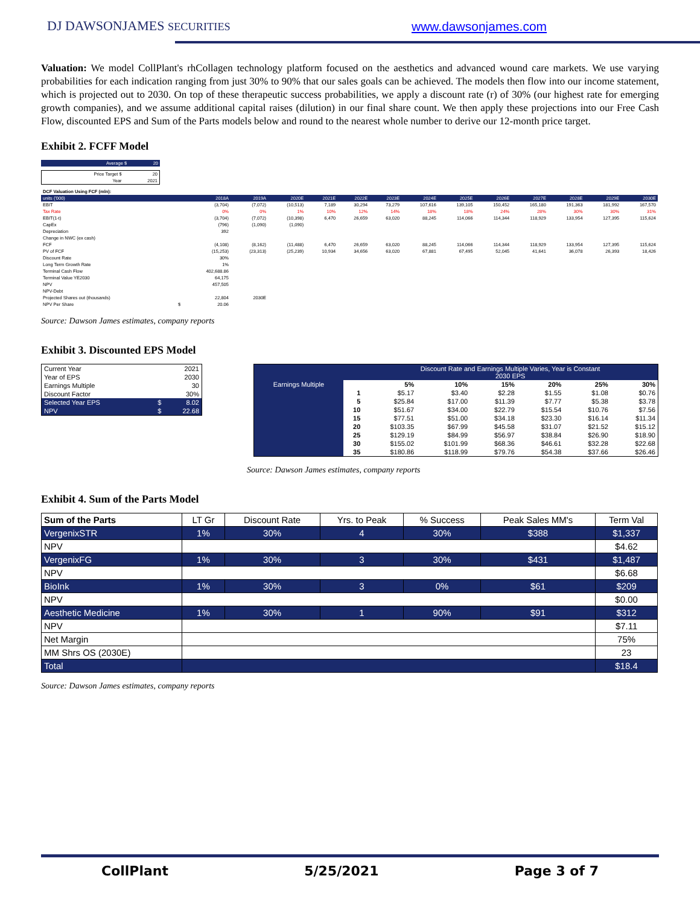DJ DAWSONJAMES SECURITIES www.dawsonjames.com
Valuation: We model CollPlant's rhCollagen technology platform focused on the aesthetics and advanced wound care markets. We use varying probabilities for each indication ranging from just 30% to 90% that our sales goals can be achieved. The models then flow into our income statement, which is projected out to 2030. On top of these therapeutic success probabilities, we apply a discount rate (r) of 30% (our highest rate for emerging growth companies), and we assume additional capital raises (dilution) in our final share count. We then apply these projections into our Free Cash Flow, discounted EPS and Sum of the Parts models below and round to the nearest whole number to derive our 12-month price target.
Exhibit 2. FCFF Model
| Average $ | 20 |
| Price Target $ | 20 |
| Year | 2021 |
| DCF Valuation Using FCF (mln): | | | | | | | | | | | | | | |
| units ('000) | | 2018A | 2019A | 2020E | 2021E | 2022E | 2023E | 2024E | 2025E | 2026E | 2027E | 2028E | 2029E | 2030E |
| EBIT | | (3,704) | (7,072) | (10,513) | 7,189 | 30,294 | 73,279 | 107,616 | 139,105 | 150,452 | 165,180 | 191,363 | 181,992 | 167,570 |
| Tax Rate | | 0% | 0% | 1% | 10% | 12% | 14% | 18% | 18% | 24% | 28% | 30% | 30% | 31% |
| EBIT(1-t) | | (3,704) | (7,072) | (10,398) | 6,470 | 26,659 | 63,020 | 88,245 | 114,066 | 114,344 | 118,929 | 133,954 | 127,395 | 115,624 |
| CapEx | | (796) | (1,090) | (1,090) | | | | | | | | | | |
| Depreciation | | 392 | | | | | | | | | | | | |
| Change in NWC (ex cash) | | | | | | | | | | | | | | |
| FCF | | (4,108) | (8,162) | (11,488) | 6,470 | 26,659 | 63,020 | 88,245 | 114,066 | 114,344 | 118,929 | 133,954 | 127,395 | 115,624 |
| PV of FCF | | (15,253) | (23,313) | (25,239) | 10,934 | 34,656 | 63,020 | 67,881 | 67,495 | 52,045 | 41,641 | 36,078 | 26,393 | 18,426 |
| Discount Rate | | 30% | | | | | | | | | | | | |
| Long Term Growth Rate | | 1% | | | | | | | | | | | | |
| Terminal Cash Flow | | 402,688.86 | | | | | | | | | | | | |
| Terminal Value YE2030 | | 64,175 | | | | | | | | | | | | |
| NPV | | 457,505 | | | | | | | | | | | | |
| NPV-Debt | | | | | | | | | | | | | | |
| Projected Shares out (thousands) | | 22,804 | 2030E | | | | | | | | | | | |
| NPV Per Share | $ | 20.06 | | | | | | | | | | | | |
Source: Dawson James estimates, company reports
Exhibit 3. Discounted EPS Model
| Current Year | | 2021 |
| Year of EPS | | 2030 |
| Earnings Multiple | | 30 |
| Discount Factor | | 30% |
| Selected Year EPS | $ | 8.02 |
| NPV | $ | 22.68 |
| | | Discount Rate and Earnings Multiple Varies, Year is Constant 2030 EPS | | | | | |
| Earnings Multiple | | 5% | 10% | 15% | 20% | 25% | 30% |
| | 1 | $5.17 | $3.40 | $2.28 | $1.55 | $1.08 | $0.76 |
| | 5 | $25.84 | $17.00 | $11.39 | $7.77 | $5.38 | $3.78 |
| | 10 | $51.67 | $34.00 | $22.79 | $15.54 | $10.76 | $7.56 |
| | 15 | $77.51 | $51.00 | $34.18 | $23.30 | $16.14 | $11.34 |
| | 20 | $103.35 | $67.99 | $45.58 | $31.07 | $21.52 | $15.12 |
| | 25 | $129.19 | $84.99 | $56.97 | $38.84 | $26.90 | $18.90 |
| | 30 | $155.02 | $101.99 | $68.36 | $46.61 | $32.28 | $22.68 |
| | 35 | $180.86 | $118.99 | $79.76 | $54.38 | $37.66 | $26.46 |
Source: Dawson James estimates, company reports
Exhibit 4. Sum of the Parts Model
| Sum of the Parts | LT Gr | Discount Rate | Yrs. to Peak | % Success | Peak Sales MM's | Term Val |
| VergenixSTR | 1% | 30% | 4 | 30% | $388 | $1,337 |
| NPV | | | | | | $4.62 |
| VergenixFG | 1% | 30% | 3 | 30% | $431 | $1,487 |
| NPV | | | | | | $6.68 |
| BioInk | 1% | 30% | 3 | 0% | $61 | $209 |
| NPV | | | | | | $0.00 |
| Aesthetic Medicine | 1% | 30% | 1 | 90% | $91 | $312 |
| NPV | | | | | | $7.11 |
| Net Margin | | | | | | 75% |
| MM Shrs OS (2030E) | | | | | | 23 |
| Total | | | | | | $18.4 |
Source: Dawson James estimates, company reports
CollPlant 5/25/2021 Page 3 of 7